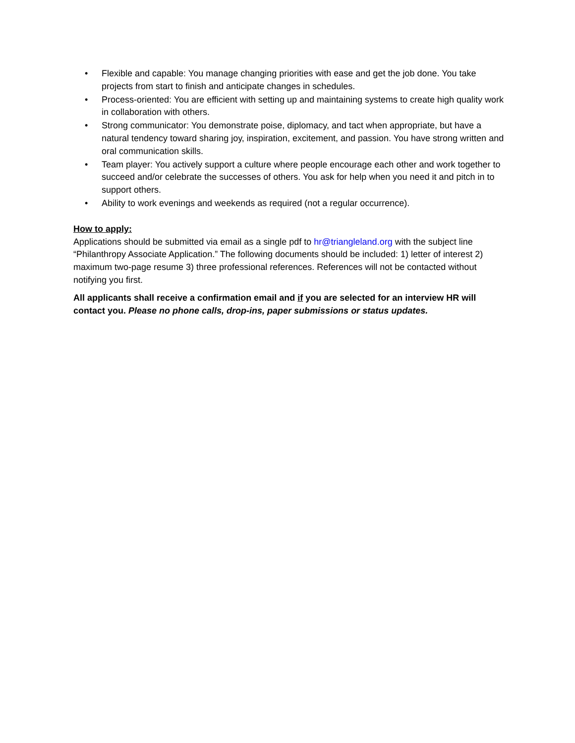• Flexible and capable: You manage changing priorities with ease and get the job done. You take projects from start to finish and anticipate changes in schedules.
• Process-oriented: You are efficient with setting up and maintaining systems to create high quality work in collaboration with others.
• Strong communicator: You demonstrate poise, diplomacy, and tact when appropriate, but have a natural tendency toward sharing joy, inspiration, excitement, and passion. You have strong written and oral communication skills.
• Team player: You actively support a culture where people encourage each other and work together to succeed and/or celebrate the successes of others. You ask for help when you need it and pitch in to support others.
• Ability to work evenings and weekends as required (not a regular occurrence).
How to apply:
Applications should be submitted via email as a single pdf to hr@triangleland.org with the subject line “Philanthropy Associate Application.” The following documents should be included: 1) letter of interest 2) maximum two-page resume 3) three professional references. References will not be contacted without notifying you first.
All applicants shall receive a confirmation email and if you are selected for an interview HR will contact you. Please no phone calls, drop-ins, paper submissions or status updates.